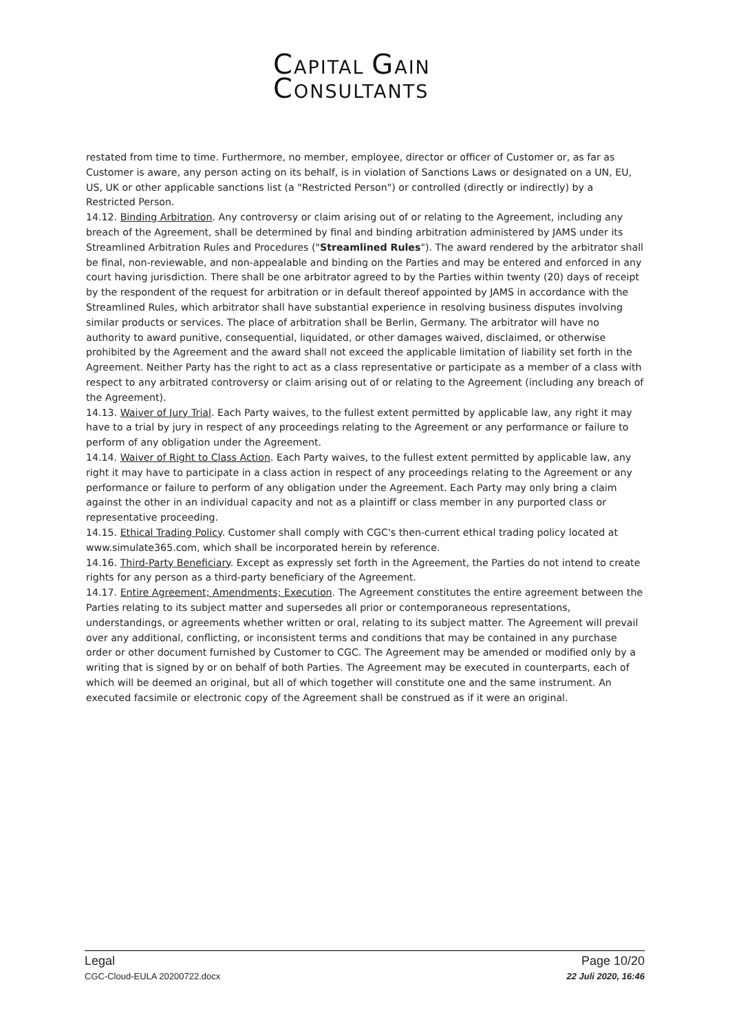CAPITAL GAIN
CONSULTANTS
restated from time to time. Furthermore, no member, employee, director or officer of Customer or, as far as Customer is aware, any person acting on its behalf, is in violation of Sanctions Laws or designated on a UN, EU, US, UK or other applicable sanctions list (a "Restricted Person") or controlled (directly or indirectly) by a Restricted Person.
14.12. Binding Arbitration. Any controversy or claim arising out of or relating to the Agreement, including any breach of the Agreement, shall be determined by final and binding arbitration administered by JAMS under its Streamlined Arbitration Rules and Procedures ("Streamlined Rules"). The award rendered by the arbitrator shall be final, non-reviewable, and non-appealable and binding on the Parties and may be entered and enforced in any court having jurisdiction. There shall be one arbitrator agreed to by the Parties within twenty (20) days of receipt by the respondent of the request for arbitration or in default thereof appointed by JAMS in accordance with the Streamlined Rules, which arbitrator shall have substantial experience in resolving business disputes involving similar products or services. The place of arbitration shall be Berlin, Germany. The arbitrator will have no authority to award punitive, consequential, liquidated, or other damages waived, disclaimed, or otherwise prohibited by the Agreement and the award shall not exceed the applicable limitation of liability set forth in the Agreement. Neither Party has the right to act as a class representative or participate as a member of a class with respect to any arbitrated controversy or claim arising out of or relating to the Agreement (including any breach of the Agreement).
14.13. Waiver of Jury Trial. Each Party waives, to the fullest extent permitted by applicable law, any right it may have to a trial by jury in respect of any proceedings relating to the Agreement or any performance or failure to perform of any obligation under the Agreement.
14.14. Waiver of Right to Class Action. Each Party waives, to the fullest extent permitted by applicable law, any right it may have to participate in a class action in respect of any proceedings relating to the Agreement or any performance or failure to perform of any obligation under the Agreement. Each Party may only bring a claim against the other in an individual capacity and not as a plaintiff or class member in any purported class or representative proceeding.
14.15. Ethical Trading Policy. Customer shall comply with CGC's then-current ethical trading policy located at www.simulate365.com, which shall be incorporated herein by reference.
14.16. Third-Party Beneficiary. Except as expressly set forth in the Agreement, the Parties do not intend to create rights for any person as a third-party beneficiary of the Agreement.
14.17. Entire Agreement; Amendments; Execution. The Agreement constitutes the entire agreement between the Parties relating to its subject matter and supersedes all prior or contemporaneous representations, understandings, or agreements whether written or oral, relating to its subject matter. The Agreement will prevail over any additional, conflicting, or inconsistent terms and conditions that may be contained in any purchase order or other document furnished by Customer to CGC. The Agreement may be amended or modified only by a writing that is signed by or on behalf of both Parties. The Agreement may be executed in counterparts, each of which will be deemed an original, but all of which together will constitute one and the same instrument. An executed facsimile or electronic copy of the Agreement shall be construed as if it were an original.
Legal
CGC-Cloud-EULA 20200722.docx
Page 10/20
22 Juli 2020, 16:46